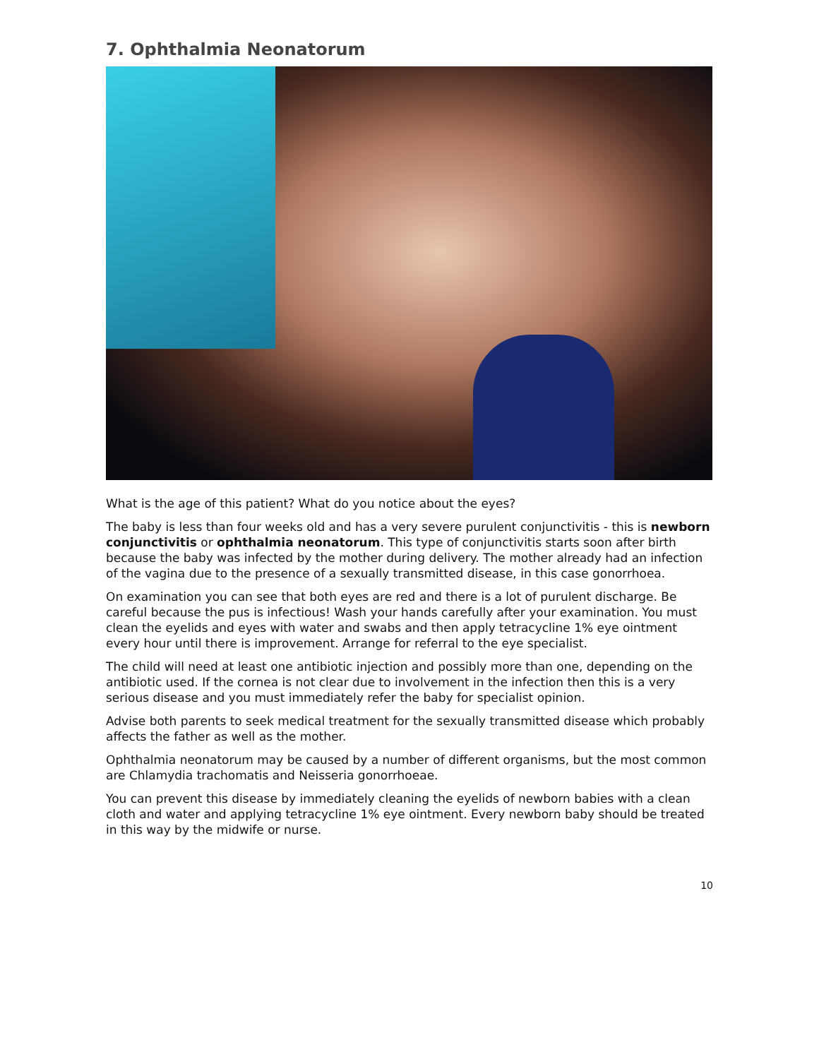7. Ophthalmia Neonatorum
What is the age of this patient? What do you notice about the eyes?
The baby is less than four weeks old and has a very severe purulent conjunctivitis - this is newborn conjunctivitis or ophthalmia neonatorum. This type of conjunctivitis starts soon after birth because the baby was infected by the mother during delivery. The mother already had an infection of the vagina due to the presence of a sexually transmitted disease, in this case gonorrhoea.
On examination you can see that both eyes are red and there is a lot of purulent discharge. Be careful because the pus is infectious! Wash your hands carefully after your examination. You must clean the eyelids and eyes with water and swabs and then apply tetracycline 1% eye ointment every hour until there is improvement. Arrange for referral to the eye specialist.
The child will need at least one antibiotic injection and possibly more than one, depending on the antibiotic used. If the cornea is not clear due to involvement in the infection then this is a very serious disease and you must immediately refer the baby for specialist opinion.
Advise both parents to seek medical treatment for the sexually transmitted disease which probably affects the father as well as the mother.
Ophthalmia neonatorum may be caused by a number of different organisms, but the most common are Chlamydia trachomatis and Neisseria gonorrhoeae.
You can prevent this disease by immediately cleaning the eyelids of newborn babies with a clean cloth and water and applying tetracycline 1% eye ointment. Every newborn baby should be treated in this way by the midwife or nurse.
10